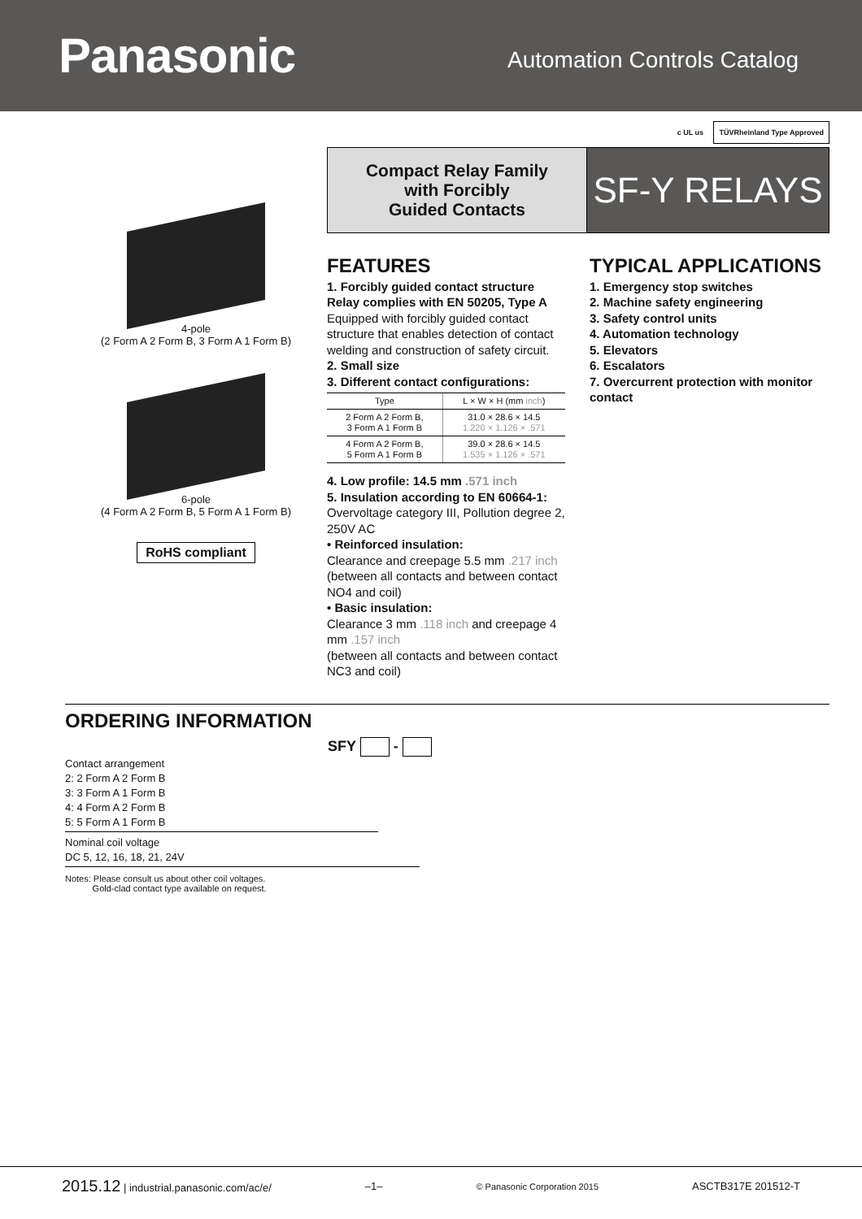Panasonic
Automation Controls Catalog
c UL us TÜVRheinland Type Approved
4-pole
(2 Form A 2 Form B, 3 Form A 1 Form B)
6-pole
(4 Form A 2 Form B, 5 Form A 1 Form B)
RoHS compliant
Compact Relay Family
with Forcibly
Guided Contacts
SF-Y RELAYS
FEATURES
1. Forcibly guided contact structure
Relay complies with EN 50205, Type A
Equipped with forcibly guided contact structure that enables detection of contact welding and construction of safety circuit.
2. Small size
3. Different contact configurations:
| Type | L × W × H (mm inch ) |
| --- | --- |
| 2 Form A 2 Form B, 3 Form A 1 Form B | 31.0 × 28.6 × 14.5 1.220 × 1.126 × .571 |
| 4 Form A 2 Form B, 5 Form A 1 Form B | 39.0 × 28.6 × 14.5 1.535 × 1.126 × .571 |
4. Low profile: 14.5 mm .571 inch
5. Insulation according to EN 60664-1:
Overvoltage category III, Pollution degree 2, 250V AC
• Reinforced insulation:
Clearance and creepage 5.5 mm .217 inch
(between all contacts and between contact NO4 and coil)
• Basic insulation:
Clearance 3 mm .118 inch and creepage 4 mm .157 inch
(between all contacts and between contact NC3 and coil)
TYPICAL APPLICATIONS
1. Emergency stop switches
2. Machine safety engineering
3. Safety control units
4. Automation technology
5. Elevators
6. Escalators
7. Overcurrent protection with monitor contact
ORDERING INFORMATION
SFY -
Contact arrangement
2: 2 Form A 2 Form B
3: 3 Form A 1 Form B
4: 4 Form A 2 Form B
5: 5 Form A 1 Form B
Nominal coil voltage
DC 5, 12, 16, 18, 21, 24V
Notes: Please consult us about other coil voltages.
Gold-clad contact type available on request.
2015.12 | industrial.panasonic.com/ac/e/ –1– © Panasonic Corporation 2015 ASCTB317E 201512-T